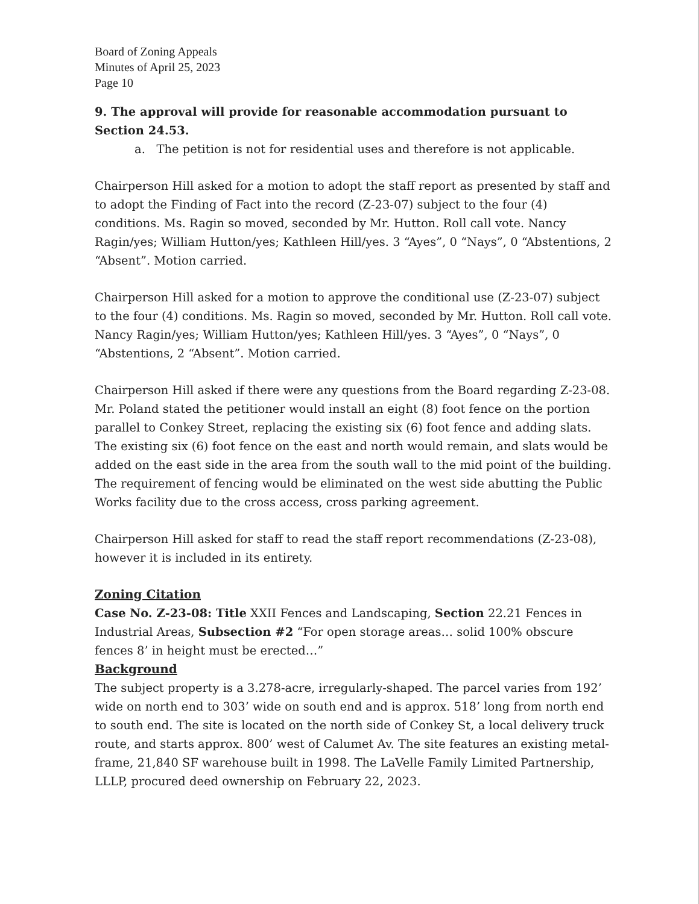Board of Zoning Appeals
Minutes of April 25, 2023
Page 10
9. The approval will provide for reasonable accommodation pursuant to Section 24.53.
a. The petition is not for residential uses and therefore is not applicable.
Chairperson Hill asked for a motion to adopt the staff report as presented by staff and to adopt the Finding of Fact into the record (Z-23-07) subject to the four (4) conditions. Ms. Ragin so moved, seconded by Mr. Hutton. Roll call vote. Nancy Ragin/yes; William Hutton/yes; Kathleen Hill/yes. 3 “Ayes”, 0 “Nays”, 0 “Abstentions, 2 “Absent”. Motion carried.
Chairperson Hill asked for a motion to approve the conditional use (Z-23-07) subject to the four (4) conditions. Ms. Ragin so moved, seconded by Mr. Hutton. Roll call vote. Nancy Ragin/yes; William Hutton/yes; Kathleen Hill/yes. 3 “Ayes”, 0 “Nays”, 0 “Abstentions, 2 “Absent”. Motion carried.
Chairperson Hill asked if there were any questions from the Board regarding Z-23-08. Mr. Poland stated the petitioner would install an eight (8) foot fence on the portion parallel to Conkey Street, replacing the existing six (6) foot fence and adding slats. The existing six (6) foot fence on the east and north would remain, and slats would be added on the east side in the area from the south wall to the mid point of the building. The requirement of fencing would be eliminated on the west side abutting the Public Works facility due to the cross access, cross parking agreement.
Chairperson Hill asked for staff to read the staff report recommendations (Z-23-08), however it is included in its entirety.
Zoning Citation
Case No. Z-23-08: Title XXII Fences and Landscaping, Section 22.21 Fences in Industrial Areas, Subsection #2 “For open storage areas… solid 100% obscure fences 8’ in height must be erected…”
Background
The subject property is a 3.278-acre, irregularly-shaped. The parcel varies from 192’ wide on north end to 303’ wide on south end and is approx. 518’ long from north end to south end. The site is located on the north side of Conkey St, a local delivery truck route, and starts approx. 800’ west of Calumet Av. The site features an existing metal-frame, 21,840 SF warehouse built in 1998. The LaVelle Family Limited Partnership, LLLP, procured deed ownership on February 22, 2023.